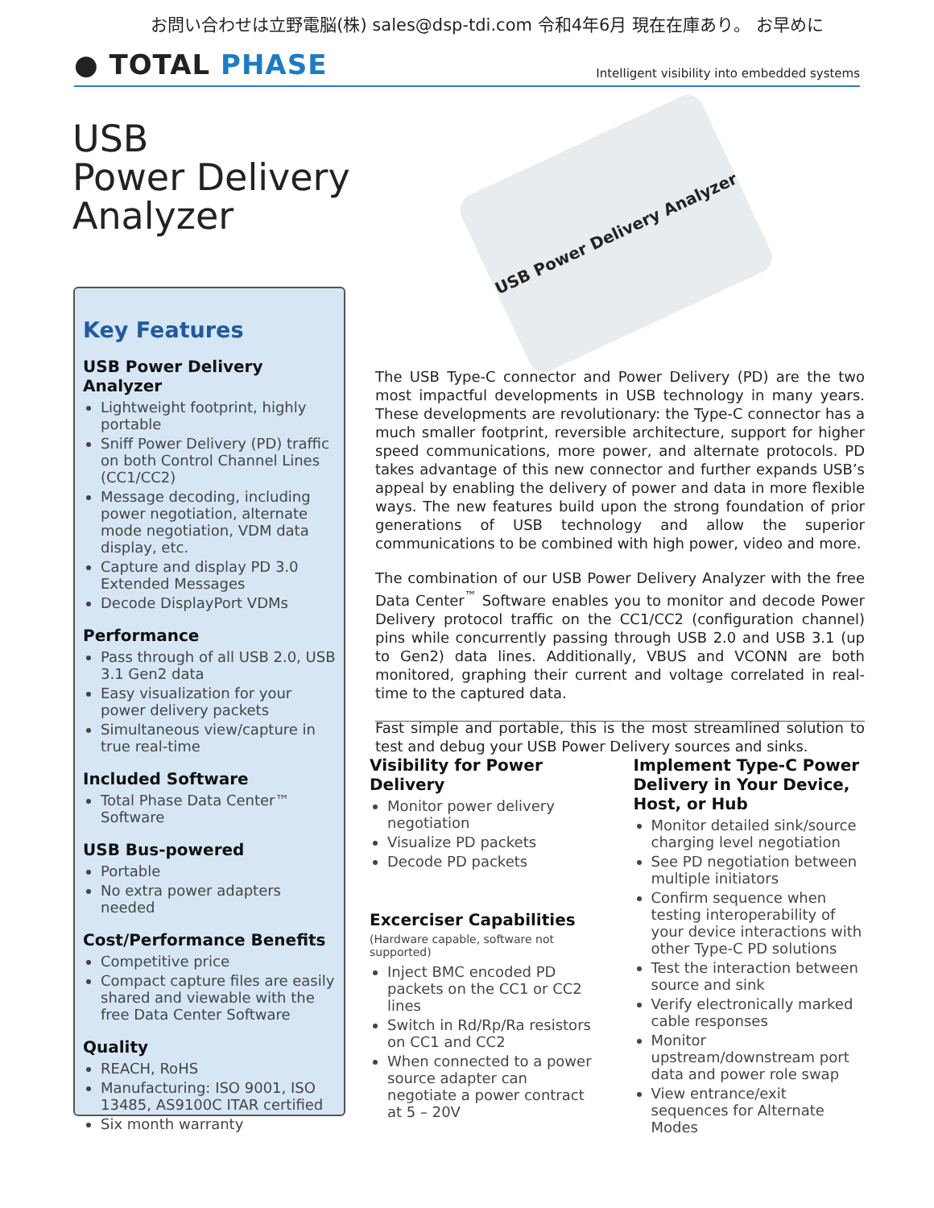お問い合わせは立野電脳(株) sales@dsp-tdi.com 令和4年6月 現在在庫あり。 お早めに
● TOTAL PHASE
Intelligent visibility into embedded systems
USB
Power Delivery
Analyzer
USB Power Delivery Analyzer
Key Features
USB Power Delivery Analyzer
Lightweight footprint, highly portable
Sniff Power Delivery (PD) traffic on both Control Channel Lines (CC1/CC2)
Message decoding, including power negotiation, alternate mode negotiation, VDM data display, etc.
Capture and display PD 3.0 Extended Messages
Decode DisplayPort VDMs
Performance
Pass through of all USB 2.0, USB 3.1 Gen2 data
Easy visualization for your power delivery packets
Simultaneous view/capture in true real-time
Included Software
Total Phase Data Center™ Software
USB Bus-powered
Portable
No extra power adapters needed
Cost/Performance Benefits
Competitive price
Compact capture files are easily shared and viewable with the free Data Center Software
Quality
REACH, RoHS
Manufacturing: ISO 9001, ISO 13485, AS9100C ITAR certified
Six month warranty
The USB Type-C connector and Power Delivery (PD) are the two most impactful developments in USB technology in many years. These developments are revolutionary: the Type-C connector has a much smaller footprint, reversible architecture, support for higher speed communications, more power, and alternate protocols. PD takes advantage of this new connector and further expands USB’s appeal by enabling the delivery of power and data in more flexible ways. The new features build upon the strong foundation of prior generations of USB technology and allow the superior communications to be combined with high power, video and more.
The combination of our USB Power Delivery Analyzer with the free Data Center<sup>™</sup> Software enables you to monitor and decode Power Delivery protocol traffic on the CC1/CC2 (configuration channel) pins while concurrently passing through USB 2.0 and USB 3.1 (up to Gen2) data lines. Additionally, VBUS and VCONN are both monitored, graphing their current and voltage correlated in real-time to the captured data.
Fast simple and portable, this is the most streamlined solution to test and debug your USB Power Delivery sources and sinks.
Visibility for Power Delivery
Monitor power delivery negotiation
Visualize PD packets
Decode PD packets
Excerciser Capabilities
(Hardware capable, software not supported)
Inject BMC encoded PD packets on the CC1 or CC2 lines
Switch in Rd/Rp/Ra resistors on CC1 and CC2
When connected to a power source adapter can negotiate a power contract at 5 – 20V
Implement Type-C Power Delivery in Your Device, Host, or Hub
Monitor detailed sink/source charging level negotiation
See PD negotiation between multiple initiators
Confirm sequence when testing interoperability of your device interactions with other Type-C PD solutions
Test the interaction between source and sink
Verify electronically marked cable responses
Monitor upstream/downstream port data and power role swap
View entrance/exit sequences for Alternate Modes